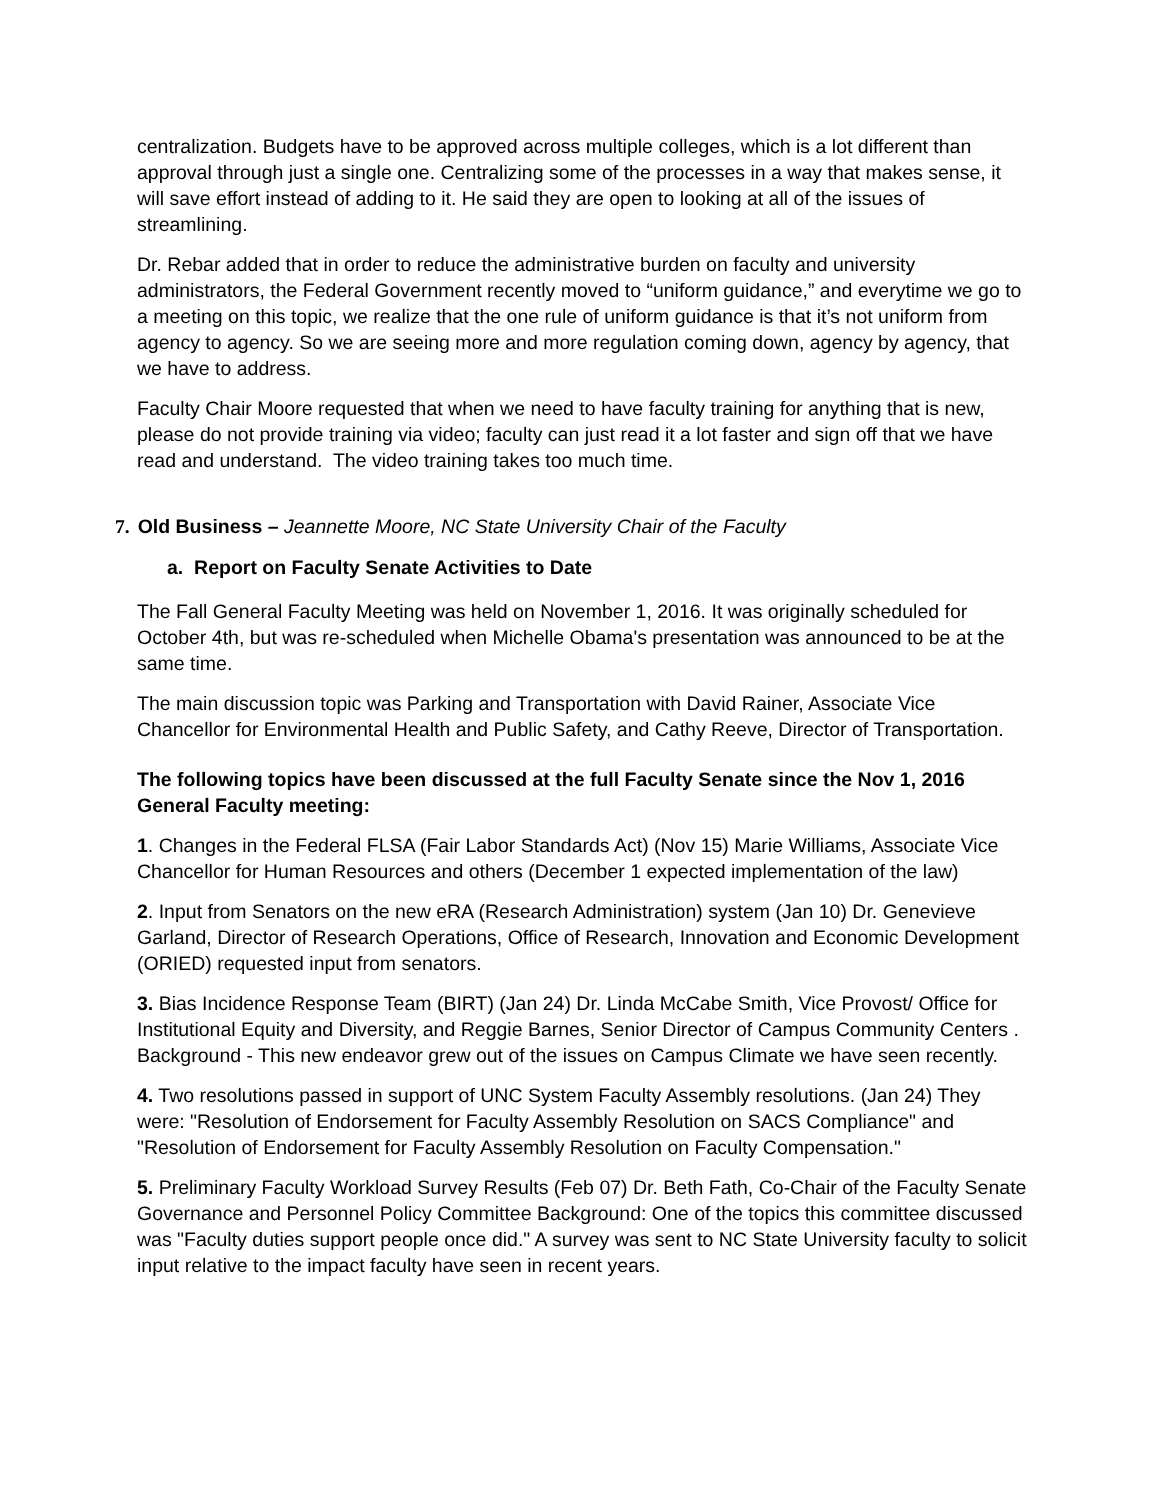centralization. Budgets have to be approved across multiple colleges, which is a lot different than approval through just a single one. Centralizing some of the processes in a way that makes sense, it will save effort instead of adding to it. He said they are open to looking at all of the issues of streamlining.
Dr. Rebar added that in order to reduce the administrative burden on faculty and university administrators, the Federal Government recently moved to “uniform guidance,” and everytime we go to a meeting on this topic, we realize that the one rule of uniform guidance is that it’s not uniform from agency to agency. So we are seeing more and more regulation coming down, agency by agency, that we have to address.
Faculty Chair Moore requested that when we need to have faculty training for anything that is new, please do not provide training via video; faculty can just read it a lot faster and sign off that we have read and understand. The video training takes too much time.
7. Old Business – Jeannette Moore, NC State University Chair of the Faculty
a. Report on Faculty Senate Activities to Date
The Fall General Faculty Meeting was held on November 1, 2016. It was originally scheduled for October 4th, but was re-scheduled when Michelle Obama's presentation was announced to be at the same time.
The main discussion topic was Parking and Transportation with David Rainer, Associate Vice Chancellor for Environmental Health and Public Safety, and Cathy Reeve, Director of Transportation.
The following topics have been discussed at the full Faculty Senate since the Nov 1, 2016 General Faculty meeting:
1. Changes in the Federal FLSA (Fair Labor Standards Act) (Nov 15) Marie Williams, Associate Vice Chancellor for Human Resources and others (December 1 expected implementation of the law)
2. Input from Senators on the new eRA (Research Administration) system (Jan 10) Dr. Genevieve Garland, Director of Research Operations, Office of Research, Innovation and Economic Development (ORIED) requested input from senators.
3. Bias Incidence Response Team (BIRT) (Jan 24) Dr. Linda McCabe Smith, Vice Provost/ Office for Institutional Equity and Diversity, and Reggie Barnes, Senior Director of Campus Community Centers . Background - This new endeavor grew out of the issues on Campus Climate we have seen recently.
4. Two resolutions passed in support of UNC System Faculty Assembly resolutions. (Jan 24) They were: "Resolution of Endorsement for Faculty Assembly Resolution on SACS Compliance" and "Resolution of Endorsement for Faculty Assembly Resolution on Faculty Compensation."
5. Preliminary Faculty Workload Survey Results (Feb 07) Dr. Beth Fath, Co-Chair of the Faculty Senate Governance and Personnel Policy Committee Background: One of the topics this committee discussed was "Faculty duties support people once did." A survey was sent to NC State University faculty to solicit input relative to the impact faculty have seen in recent years.